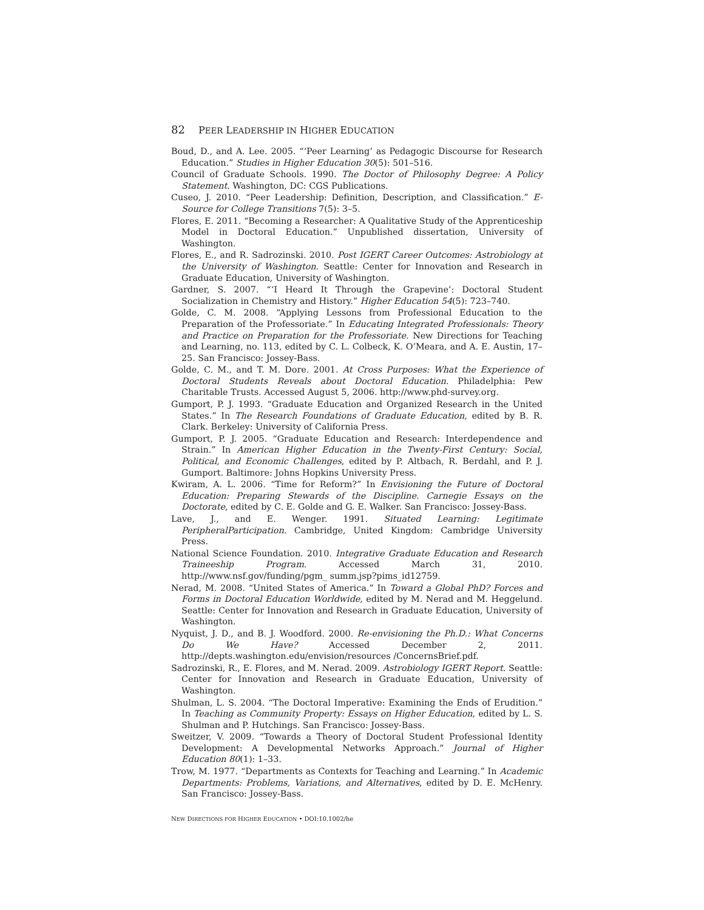82 PEER LEADERSHIP IN HIGHER EDUCATION
Boud, D., and A. Lee. 2005. “‘Peer Learning’ as Pedagogic Discourse for Research Education.” Studies in Higher Education 30(5): 501–516.
Council of Graduate Schools. 1990. The Doctor of Philosophy Degree: A Policy Statement. Washington, DC: CGS Publications.
Cuseo, J. 2010. “Peer Leadership: Definition, Description, and Classification.” E-Source for College Transitions 7(5): 3–5.
Flores, E. 2011. “Becoming a Researcher: A Qualitative Study of the Apprenticeship Model in Doctoral Education.” Unpublished dissertation, University of Washington.
Flores, E., and R. Sadrozinski. 2010. Post IGERT Career Outcomes: Astrobiology at the University of Washington. Seattle: Center for Innovation and Research in Graduate Education, University of Washington.
Gardner, S. 2007. “‘I Heard It Through the Grapevine’: Doctoral Student Socialization in Chemistry and History.” Higher Education 54(5): 723–740.
Golde, C. M. 2008. “Applying Lessons from Professional Education to the Preparation of the Professoriate.” In Educating Integrated Professionals: Theory and Practice on Preparation for the Professoriate. New Directions for Teaching and Learning, no. 113, edited by C. L. Colbeck, K. O’Meara, and A. E. Austin, 17–25. San Francisco: Jossey-Bass.
Golde, C. M., and T. M. Dore. 2001. At Cross Purposes: What the Experience of Doctoral Students Reveals about Doctoral Education. Philadelphia: Pew Charitable Trusts. Accessed August 5, 2006. http://www.phd-survey.org.
Gumport, P. J. 1993. “Graduate Education and Organized Research in the United States.” In The Research Foundations of Graduate Education, edited by B. R. Clark. Berkeley: University of California Press.
Gumport, P. J. 2005. “Graduate Education and Research: Interdependence and Strain.” In American Higher Education in the Twenty-First Century: Social, Political, and Economic Challenges, edited by P. Altbach, R. Berdahl, and P. J. Gumport. Baltimore: Johns Hopkins University Press.
Kwiram, A. L. 2006. “Time for Reform?” In Envisioning the Future of Doctoral Education: Preparing Stewards of the Discipline. Carnegie Essays on the Doctorate, edited by C. E. Golde and G. E. Walker. San Francisco: Jossey-Bass.
Lave, J., and E. Wenger. 1991. Situated Learning: Legitimate PeripheralParticipation. Cambridge, United Kingdom: Cambridge University Press.
National Science Foundation. 2010. Integrative Graduate Education and Research Traineeship Program. Accessed March 31, 2010. http://www.nsf.gov/funding/pgm_ summ.jsp?pims_id12759.
Nerad, M. 2008. “United States of America.” In Toward a Global PhD? Forces and Forms in Doctoral Education Worldwide, edited by M. Nerad and M. Heggelund. Seattle: Center for Innovation and Research in Graduate Education, University of Washington.
Nyquist, J. D., and B. J. Woodford. 2000. Re-envisioning the Ph.D.: What Concerns Do We Have? Accessed December 2, 2011. http://depts.washington.edu/envision/resources /ConcernsBrief.pdf.
Sadrozinski, R., E. Flores, and M. Nerad. 2009. Astrobiology IGERT Report. Seattle: Center for Innovation and Research in Graduate Education, University of Washington.
Shulman, L. S. 2004. “The Doctoral Imperative: Examining the Ends of Erudition.” In Teaching as Community Property: Essays on Higher Education, edited by L. S. Shulman and P. Hutchings. San Francisco: Jossey-Bass.
Sweitzer, V. 2009. “Towards a Theory of Doctoral Student Professional Identity Development: A Developmental Networks Approach.” Journal of Higher Education 80(1): 1–33.
Trow, M. 1977. “Departments as Contexts for Teaching and Learning.” In Academic Departments: Problems, Variations, and Alternatives, edited by D. E. McHenry. San Francisco: Jossey-Bass.
NEW DIRECTIONS FOR HIGHER EDUCATION • DOI:10.1002/he